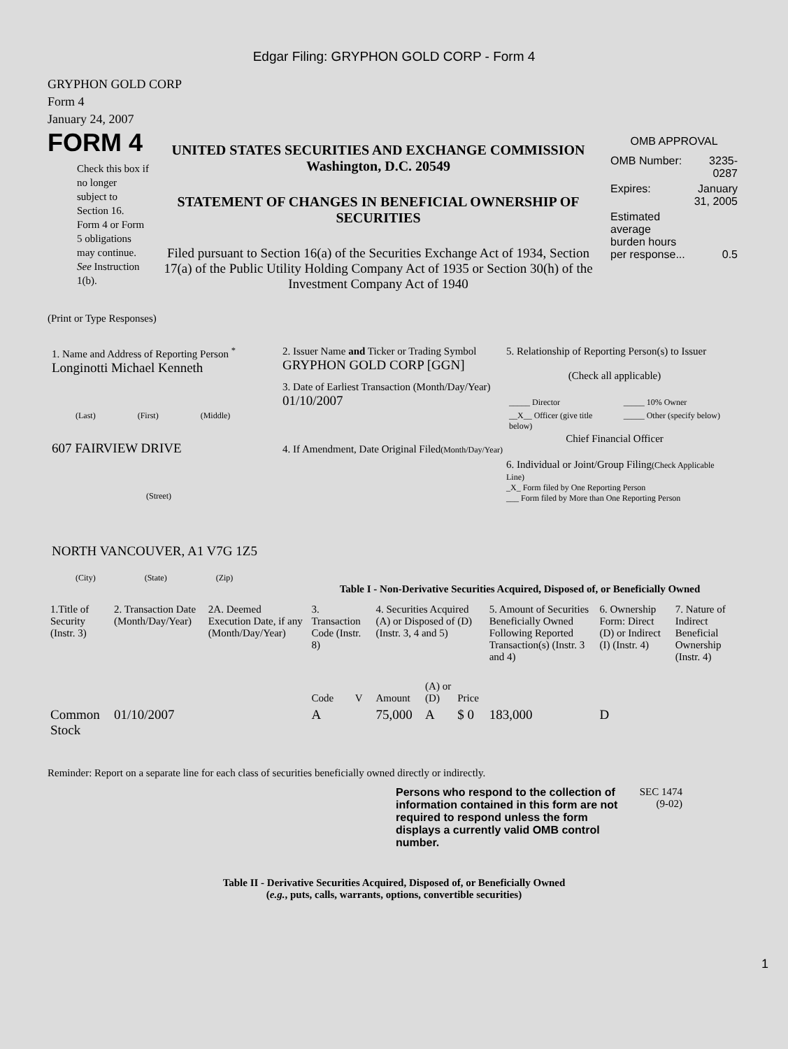Edgar Filing: GRYPHON GOLD CORP - Form 4
GRYPHON GOLD CORP
Form 4
January 24, 2007
FORM 4
Check this box if no longer subject to Section 16. Form 4 or Form 5 obligations may continue. See Instruction 1(b).
UNITED STATES SECURITIES AND EXCHANGE COMMISSION
Washington, D.C. 20549
STATEMENT OF CHANGES IN BENEFICIAL OWNERSHIP OF SECURITIES
Filed pursuant to Section 16(a) of the Securities Exchange Act of 1934, Section 17(a) of the Public Utility Holding Company Act of 1935 or Section 30(h) of the Investment Company Act of 1940
OMB APPROVAL
| OMB Number: | 3235-0287 |
| Expires: | January 31, 2005 |
| Estimated average burden hours per response... | 0.5 |
(Print or Type Responses)
1. Name and Address of Reporting Person <sup>*</sup>
Longinotti Michael Kenneth
(Last) (First) (Middle)
607 FAIRVIEW DRIVE
(Street)
NORTH VANCOUVER, A1 V7G 1Z5
(City) (State) (Zip)
2. Issuer Name and Ticker or Trading Symbol
GRYPHON GOLD CORP [GGN]
3. Date of Earliest Transaction (Month/Day/Year)
01/10/2007
4. If Amendment, Date Original Filed(Month/Day/Year)
5. Relationship of Reporting Person(s) to Issuer
(Check all applicable)
| _____ Director | _____ 10% Owner |
| __X__ Officer (give title below) | _____ Other (specify below) |
Chief Financial Officer
6. Individual or Joint/Group Filing(Check Applicable Line)
_X_ Form filed by One Reporting Person
___ Form filed by More than One Reporting Person
Table I - Non-Derivative Securities Acquired, Disposed of, or Beneficially Owned
| 1.Title of Security (Instr. 3) | 2. Transaction Date (Month/Day/Year) | 2A. Deemed Execution Date, if any (Month/Day/Year) | 3. Transaction Code (Instr. 8) | | 4. Securities Acquired (A) or Disposed of (D) (Instr. 3, 4 and 5) | | | 5. Amount of Securities Beneficially Owned Following Reported Transaction(s) (Instr. 3 and 4) | 6. Ownership Form: Direct (D) or Indirect (I) (Instr. 4) | 7. Nature of Indirect Beneficial Ownership (Instr. 4) |
| | | | Code | V | Amount | (A) or (D) | Price | | | |
| Common Stock | 01/10/2007 | | A | | 75,000 | A | $ 0 | 183,000 | D | |
Reminder: Report on a separate line for each class of securities beneficially owned directly or indirectly.
Persons who respond to the collection of information contained in this form are not required to respond unless the form displays a currently valid OMB control number.
SEC 1474 (9-02)
Table II - Derivative Securities Acquired, Disposed of, or Beneficially Owned
(e.g., puts, calls, warrants, options, convertible securities)
1